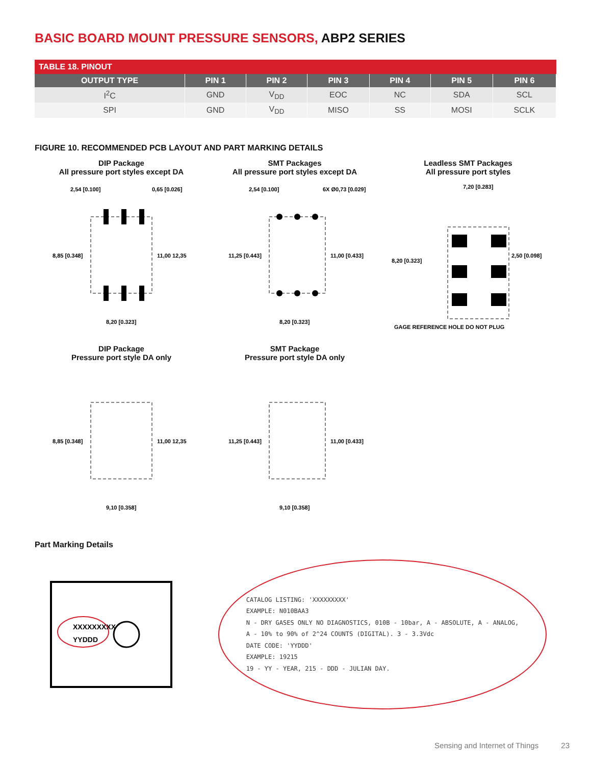BASIC BOARD MOUNT PRESSURE SENSORS, ABP2 SERIES
| TABLE 18. PINOUT | | | | | | |
| --- | --- | --- | --- | --- | --- | --- |
| OUTPUT TYPE | PIN 1 | PIN 2 | PIN 3 | PIN 4 | PIN 5 | PIN 6 |
| I<sup>2</sup>C | GND | V<sub>DD</sub> | EOC | NC | SDA | SCL |
| SPI | GND | V<sub>DD</sub> | MISO | SS | MOSI | SCLK |
FIGURE 10. RECOMMENDED PCB LAYOUT AND PART MARKING DETAILS
DIP Package
All pressure port styles except DA
8,85 [0.348]
11,00 12,35
8,20 [0.323]
2,54 [0.100]
0,65 [0.026]
SMT Packages
All pressure port styles except DA
11,25 [0.443]
11,00 [0.433]
8,20 [0.323]
2,54 [0.100]
6X Ø0,73 [0.029]
Leadless SMT Packages
All pressure port styles
7,20 [0.283]
8,20 [0.323]
2,50 [0.098]
GAGE REFERENCE HOLE DO NOT PLUG
DIP Package
Pressure port style DA only
8,85 [0.348]
11,00 12,35
9,10 [0.358]
SMT Package
Pressure port style DA only
11,25 [0.443]
11,00 [0.433]
9,10 [0.358]
Part Marking Details
XXXXXXXXX
YYDDD
CATALOG LISTING: 'XXXXXXXXX'
EXAMPLE: N010BAA3
N - DRY GASES ONLY NO DIAGNOSTICS, 010B - 10bar, A - ABSOLUTE, A - ANALOG,
A - 10% to 90% of 2^24 COUNTS (DIGITAL). 3 - 3.3Vdc
DATE CODE: 'YYDDD'
EXAMPLE: 19215
19 - YY - YEAR, 215 - DDD - JULIAN DAY.
Sensing and Internet of Things 23